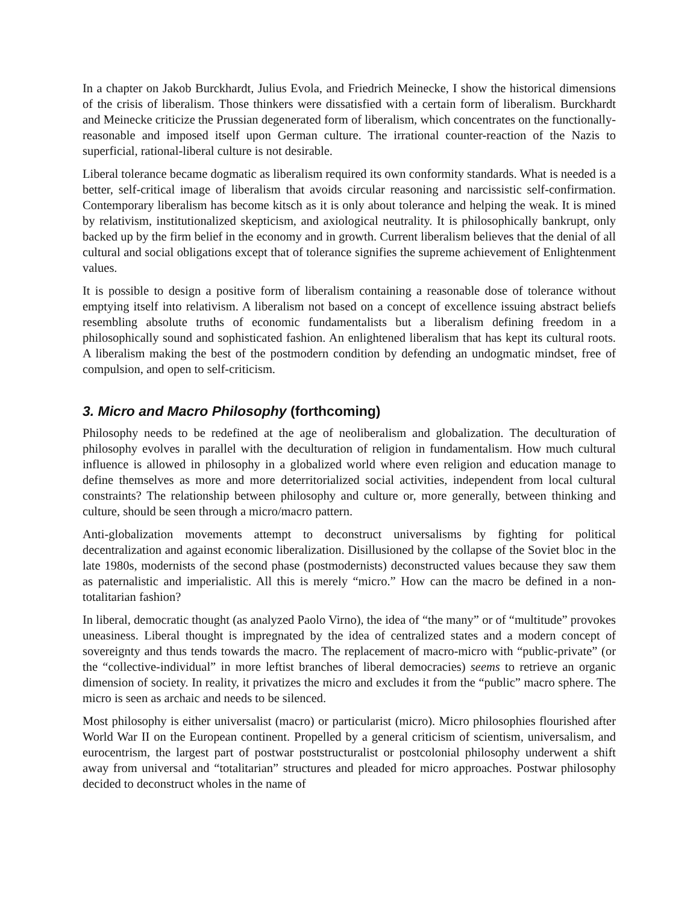In a chapter on Jakob Burckhardt, Julius Evola, and Friedrich Meinecke, I show the historical dimensions of the crisis of liberalism. Those thinkers were dissatisfied with a certain form of liberalism. Burckhardt and Meinecke criticize the Prussian degenerated form of liberalism, which concentrates on the functionally-reasonable and imposed itself upon German culture. The irrational counter-reaction of the Nazis to superficial, rational-liberal culture is not desirable.
Liberal tolerance became dogmatic as liberalism required its own conformity standards. What is needed is a better, self-critical image of liberalism that avoids circular reasoning and narcissistic self-confirmation. Contemporary liberalism has become kitsch as it is only about tolerance and helping the weak. It is mined by relativism, institutionalized skepticism, and axiological neutrality. It is philosophically bankrupt, only backed up by the firm belief in the economy and in growth. Current liberalism believes that the denial of all cultural and social obligations except that of tolerance signifies the supreme achievement of Enlightenment values.
It is possible to design a positive form of liberalism containing a reasonable dose of tolerance without emptying itself into relativism. A liberalism not based on a concept of excellence issuing abstract beliefs resembling absolute truths of economic fundamentalists but a liberalism defining freedom in a philosophically sound and sophisticated fashion. An enlightened liberalism that has kept its cultural roots. A liberalism making the best of the postmodern condition by defending an undogmatic mindset, free of compulsion, and open to self-criticism.
3. Micro and Macro Philosophy (forthcoming)
Philosophy needs to be redefined at the age of neoliberalism and globalization. The deculturation of philosophy evolves in parallel with the deculturation of religion in fundamentalism. How much cultural influence is allowed in philosophy in a globalized world where even religion and education manage to define themselves as more and more deterritorialized social activities, independent from local cultural constraints? The relationship between philosophy and culture or, more generally, between thinking and culture, should be seen through a micro/macro pattern.
Anti-globalization movements attempt to deconstruct universalisms by fighting for political decentralization and against economic liberalization. Disillusioned by the collapse of the Soviet bloc in the late 1980s, modernists of the second phase (postmodernists) deconstructed values because they saw them as paternalistic and imperialistic. All this is merely “micro.” How can the macro be defined in a non-totalitarian fashion?
In liberal, democratic thought (as analyzed Paolo Virno), the idea of “the many” or of “multitude” provokes uneasiness. Liberal thought is impregnated by the idea of centralized states and a modern concept of sovereignty and thus tends towards the macro. The replacement of macro-micro with “public-private” (or the “collective-individual” in more leftist branches of liberal democracies) seems to retrieve an organic dimension of society. In reality, it privatizes the micro and excludes it from the “public” macro sphere. The micro is seen as archaic and needs to be silenced.
Most philosophy is either universalist (macro) or particularist (micro). Micro philosophies flourished after World War II on the European continent. Propelled by a general criticism of scientism, universalism, and eurocentrism, the largest part of postwar poststructuralist or postcolonial philosophy underwent a shift away from universal and “totalitarian” structures and pleaded for micro approaches. Postwar philosophy decided to deconstruct wholes in the name of